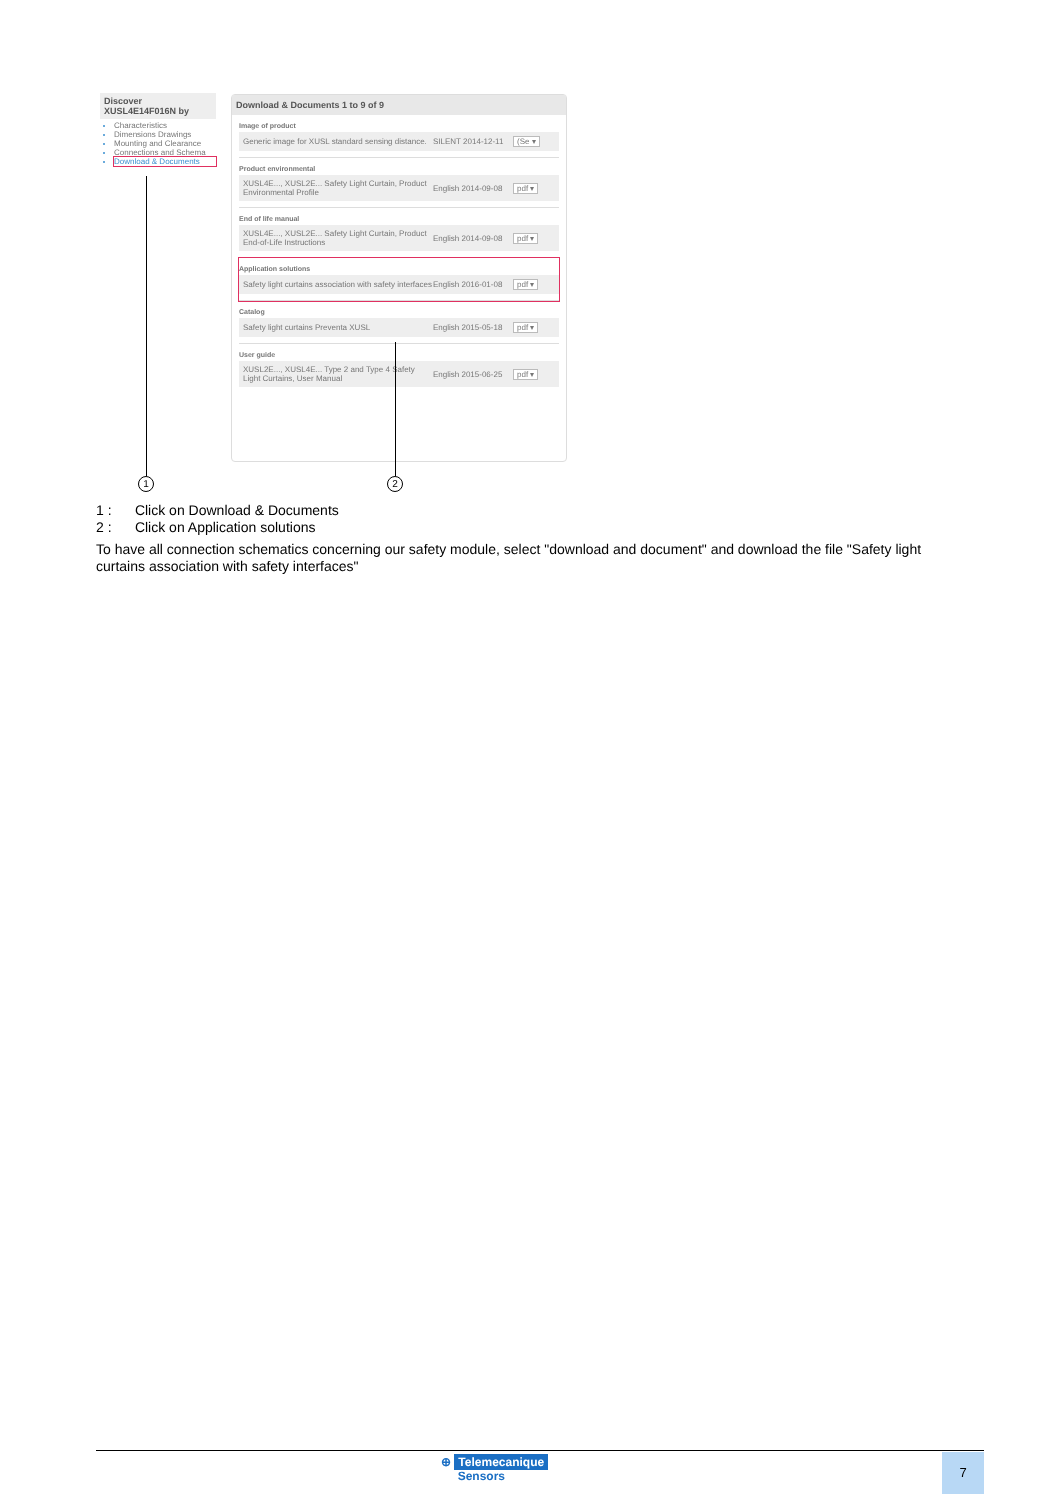Discover
XUSL4E14F016N by
Characteristics
Dimensions Drawings
Mounting and Clearance
Connections and Schema
Download & Documents
Download & Documents 1 to 9 of 9
Image of product
Generic image for XUSL standard sensing distance. SILENT 2014-12-11 (Se ▾
Product environmental
XUSL4E..., XUSL2E... Safety Light Curtain, Product Environmental Profile English 2014-09-08 pdf ▾
End of life manual
XUSL4E..., XUSL2E... Safety Light Curtain, Product End-of-Life Instructions English 2014-09-08 pdf ▾
Application solutions
Safety light curtains association with safety interfaces English 2016-01-08 pdf ▾
Catalog
Safety light curtains Preventa XUSL English 2015-05-18 pdf ▾
User guide
XUSL2E..., XUSL4E... Type 2 and Type 4 Safety Light Curtains, User Manual English 2015-06-25 pdf ▾
1 2
1 : Click on Download & Documents
2 : Click on Application solutions
To have all connection schematics concerning our safety module, select "download and document" and download the file "Safety light curtains association with safety interfaces"
⊕ Telemecanique
Sensors
7